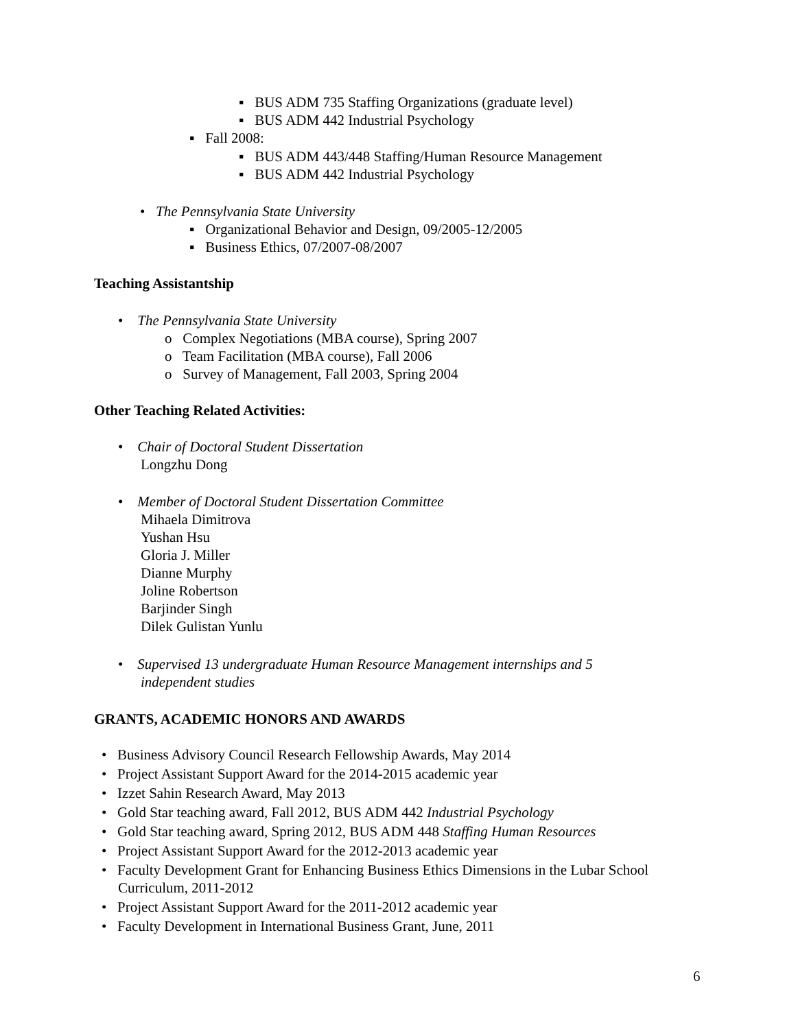▪ BUS ADM 735 Staffing Organizations (graduate level)
▪ BUS ADM 442 Industrial Psychology
▪ Fall 2008:
▪ BUS ADM 443/448 Staffing/Human Resource Management
▪ BUS ADM 442 Industrial Psychology
• The Pennsylvania State University
▪ Organizational Behavior and Design, 09/2005-12/2005
▪ Business Ethics, 07/2007-08/2007
Teaching Assistantship
• The Pennsylvania State University
o Complex Negotiations (MBA course), Spring 2007
o Team Facilitation (MBA course), Fall 2006
o Survey of Management, Fall 2003, Spring 2004
Other Teaching Related Activities:
• Chair of Doctoral Student Dissertation
Longzhu Dong
• Member of Doctoral Student Dissertation Committee
Mihaela Dimitrova
Yushan Hsu
Gloria J. Miller
Dianne Murphy
Joline Robertson
Barjinder Singh
Dilek Gulistan Yunlu
• Supervised 13 undergraduate Human Resource Management internships and 5
independent studies
GRANTS, ACADEMIC HONORS AND AWARDS
• Business Advisory Council Research Fellowship Awards, May 2014
• Project Assistant Support Award for the 2014-2015 academic year
• Izzet Sahin Research Award, May 2013
• Gold Star teaching award, Fall 2012, BUS ADM 442 Industrial Psychology
• Gold Star teaching award, Spring 2012, BUS ADM 448 Staffing Human Resources
• Project Assistant Support Award for the 2012-2013 academic year
• Faculty Development Grant for Enhancing Business Ethics Dimensions in the Lubar School
Curriculum, 2011-2012
• Project Assistant Support Award for the 2011-2012 academic year
• Faculty Development in International Business Grant, June, 2011
6